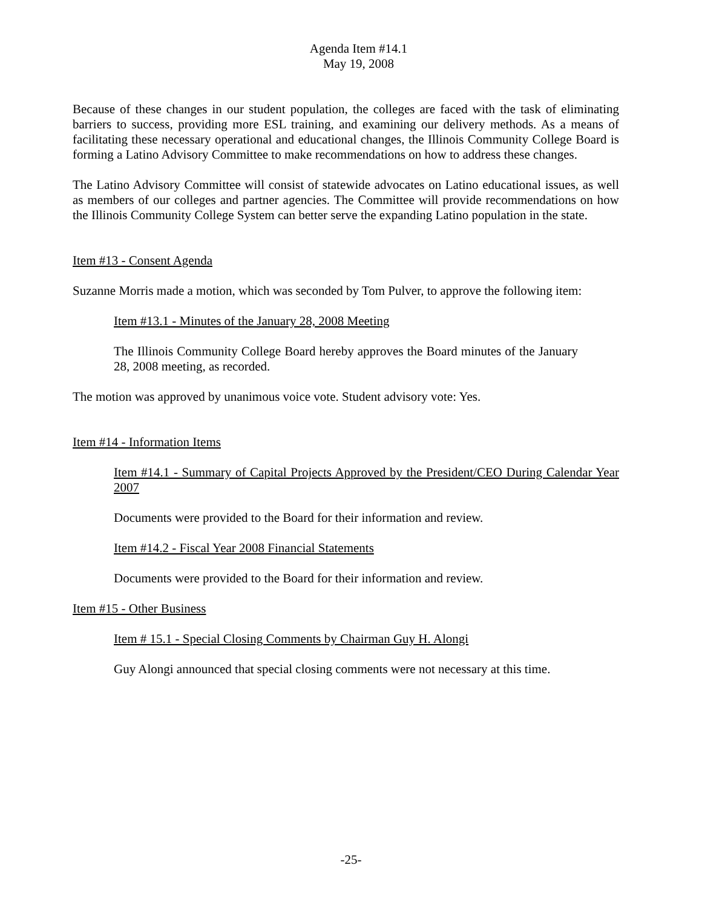Agenda Item #14.1
May 19, 2008
Because of these changes in our student population, the colleges are faced with the task of eliminating barriers to success, providing more ESL training, and examining our delivery methods. As a means of facilitating these necessary operational and educational changes, the Illinois Community College Board is forming a Latino Advisory Committee to make recommendations on how to address these changes.
The Latino Advisory Committee will consist of statewide advocates on Latino educational issues, as well as members of our colleges and partner agencies. The Committee will provide recommendations on how the Illinois Community College System can better serve the expanding Latino population in the state.
Item #13 - Consent Agenda
Suzanne Morris made a motion, which was seconded by Tom Pulver, to approve the following item:
Item #13.1 - Minutes of the January 28, 2008 Meeting
The Illinois Community College Board hereby approves the Board minutes of the January 28, 2008 meeting, as recorded.
The motion was approved by unanimous voice vote. Student advisory vote: Yes.
Item #14 - Information Items
Item #14.1 - Summary of Capital Projects Approved by the President/CEO During Calendar Year 2007
Documents were provided to the Board for their information and review.
Item #14.2 - Fiscal Year 2008 Financial Statements
Documents were provided to the Board for their information and review.
Item #15 - Other Business
Item # 15.1 - Special Closing Comments by Chairman Guy H. Alongi
Guy Alongi announced that special closing comments were not necessary at this time.
-25-